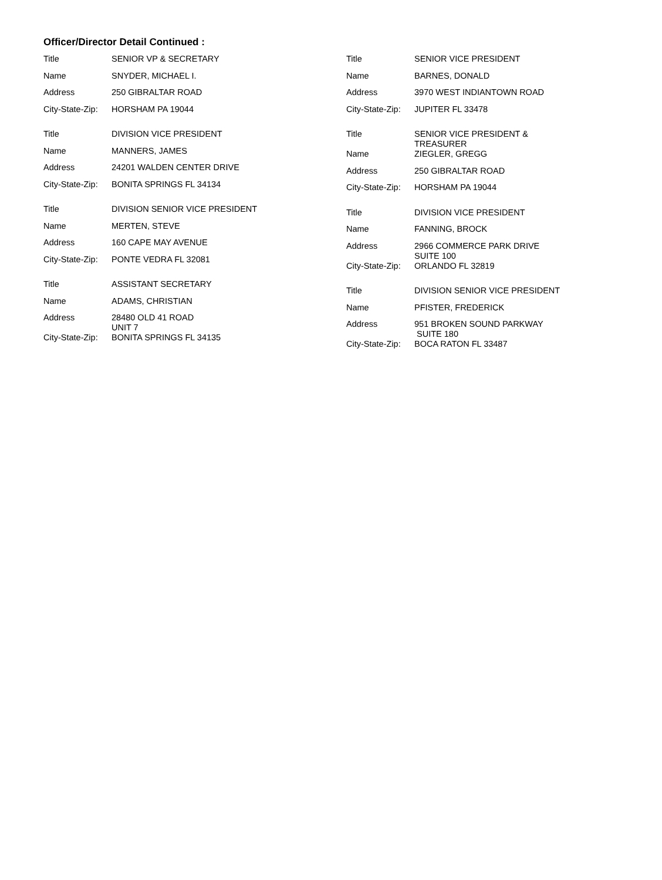Officer/Director Detail Continued :
Title
SENIOR VP & SECRETARY
Name
SNYDER, MICHAEL I.
Address
250 GIBRALTAR ROAD
City-State-Zip:
HORSHAM PA 19044
Title
DIVISION VICE PRESIDENT
Name
MANNERS, JAMES
Address
24201 WALDEN CENTER DRIVE
City-State-Zip:
BONITA SPRINGS FL 34134
Title
DIVISION SENIOR VICE PRESIDENT
Name
MERTEN, STEVE
Address
160 CAPE MAY AVENUE
City-State-Zip:
PONTE VEDRA FL 32081
Title
ASSISTANT SECRETARY
Name
ADAMS, CHRISTIAN
Address
28480 OLD 41 ROAD
UNIT 7
City-State-Zip:
BONITA SPRINGS FL 34135
Title
SENIOR VICE PRESIDENT
Name
BARNES, DONALD
Address
3970 WEST INDIANTOWN ROAD
City-State-Zip:
JUPITER FL 33478
Title
SENIOR VICE PRESIDENT &
TREASURER
Name
ZIEGLER, GREGG
Address
250 GIBRALTAR ROAD
City-State-Zip:
HORSHAM PA 19044
Title
DIVISION VICE PRESIDENT
Name
FANNING, BROCK
Address
2966 COMMERCE PARK DRIVE
SUITE 100
City-State-Zip:
ORLANDO FL 32819
Title
DIVISION SENIOR VICE PRESIDENT
Name
PFISTER, FREDERICK
Address
951 BROKEN SOUND PARKWAY
SUITE 180
City-State-Zip:
BOCA RATON FL 33487